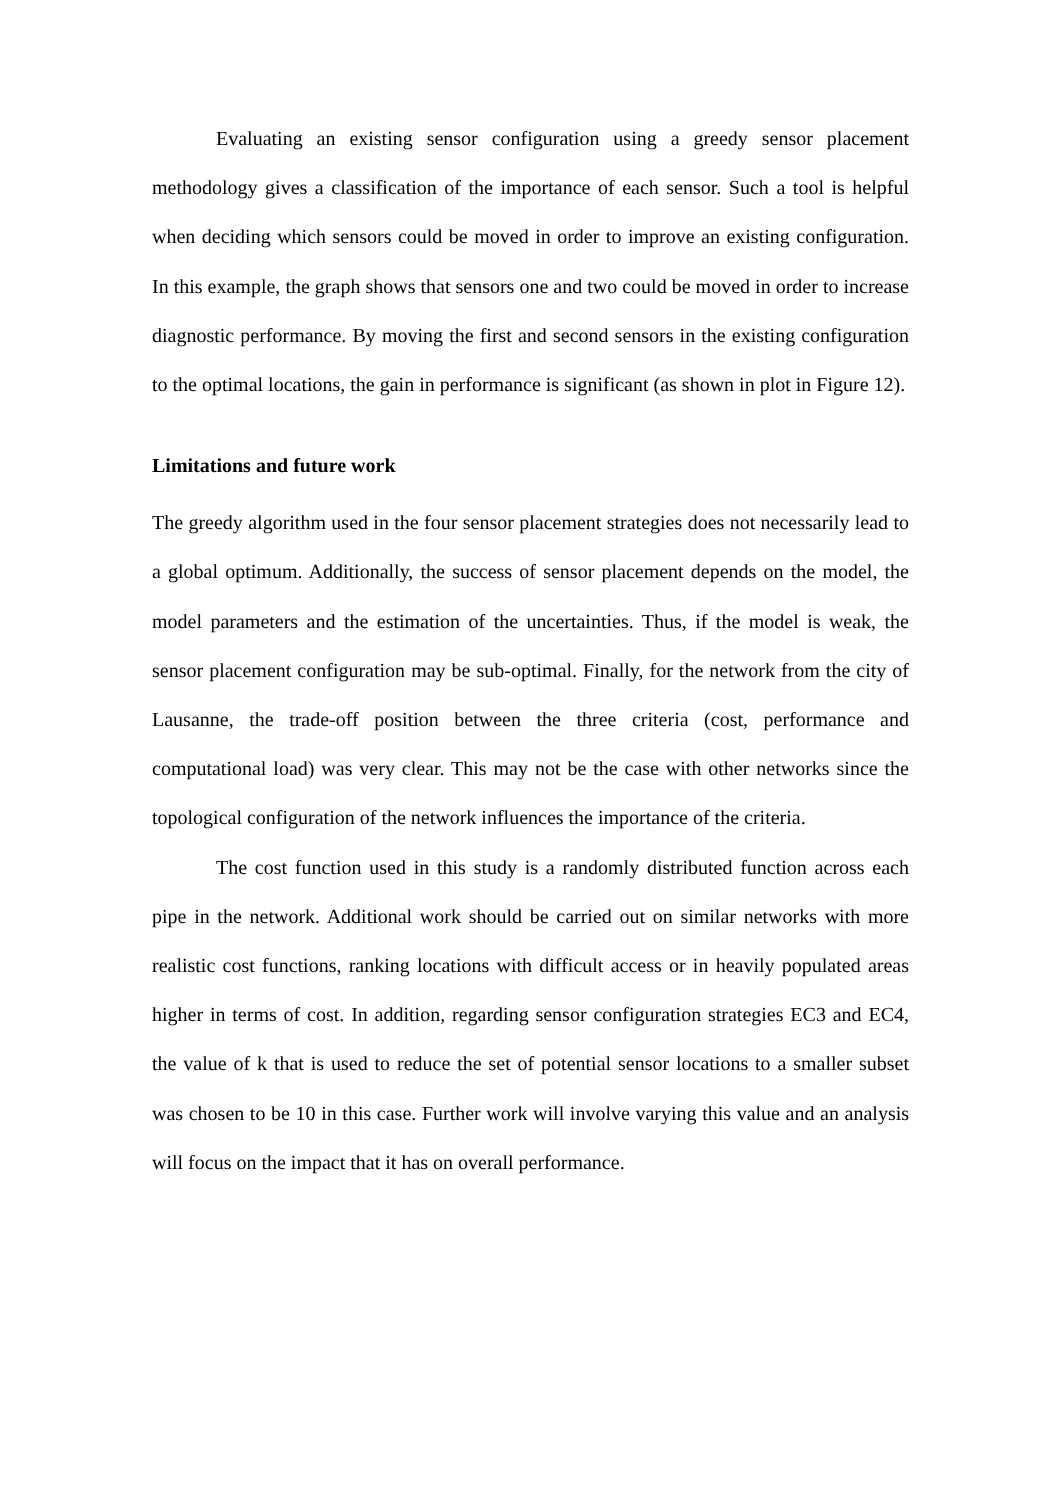Evaluating an existing sensor configuration using a greedy sensor placement methodology gives a classification of the importance of each sensor. Such a tool is helpful when deciding which sensors could be moved in order to improve an existing configuration. In this example, the graph shows that sensors one and two could be moved in order to increase diagnostic performance. By moving the first and second sensors in the existing configuration to the optimal locations, the gain in performance is significant (as shown in plot in Figure 12).
Limitations and future work
The greedy algorithm used in the four sensor placement strategies does not necessarily lead to a global optimum. Additionally, the success of sensor placement depends on the model, the model parameters and the estimation of the uncertainties. Thus, if the model is weak, the sensor placement configuration may be sub-optimal. Finally, for the network from the city of Lausanne, the trade-off position between the three criteria (cost, performance and computational load) was very clear. This may not be the case with other networks since the topological configuration of the network influences the importance of the criteria.
The cost function used in this study is a randomly distributed function across each pipe in the network. Additional work should be carried out on similar networks with more realistic cost functions, ranking locations with difficult access or in heavily populated areas higher in terms of cost. In addition, regarding sensor configuration strategies EC3 and EC4, the value of k that is used to reduce the set of potential sensor locations to a smaller subset was chosen to be 10 in this case. Further work will involve varying this value and an analysis will focus on the impact that it has on overall performance.